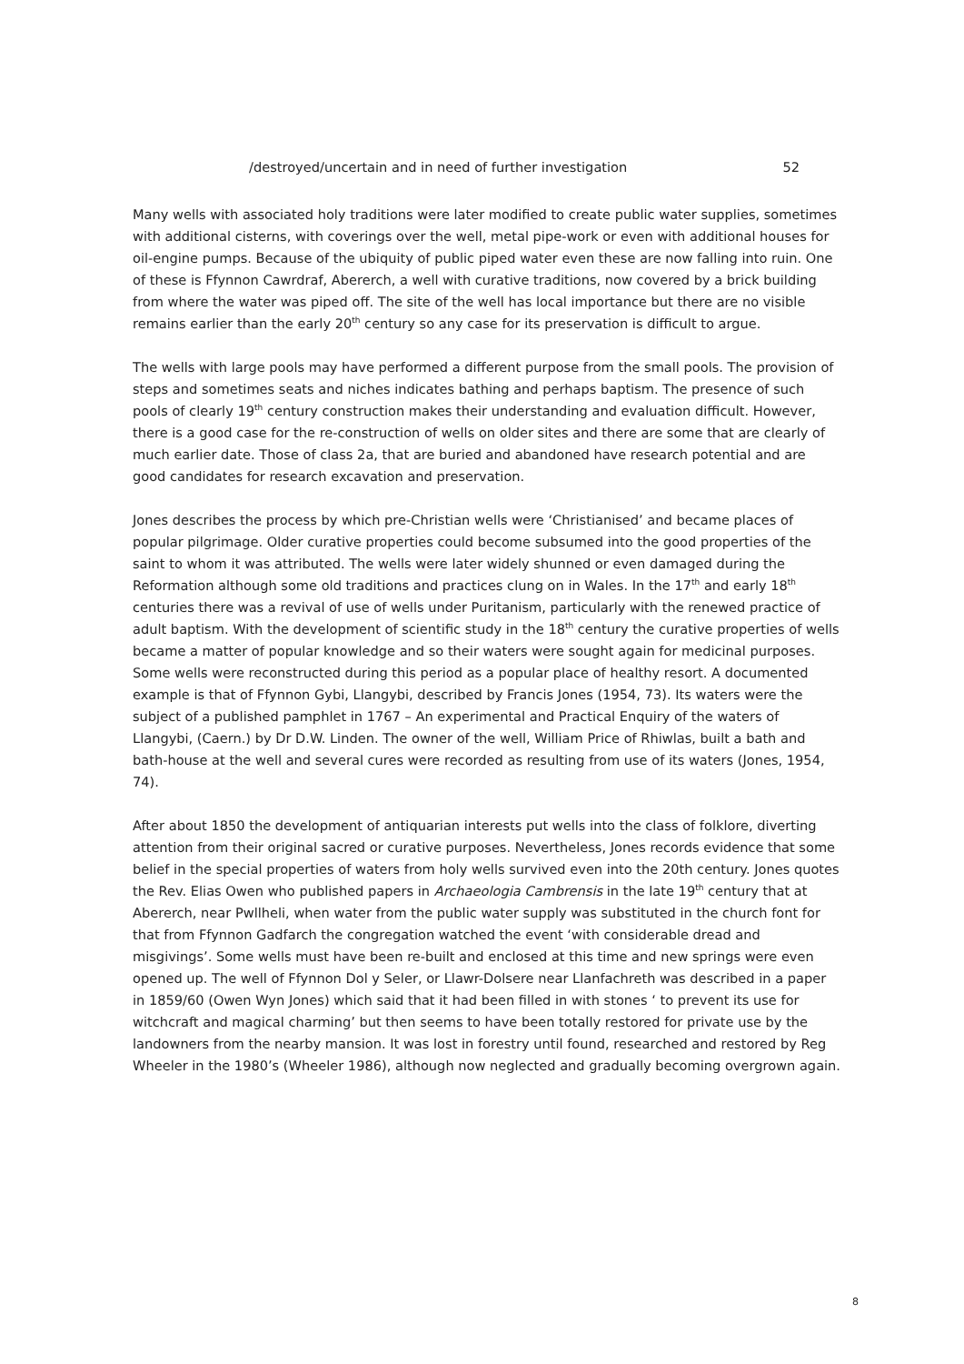/destroyed/uncertain and in need of further investigation 52
Many wells with associated holy traditions were later modified to create public water supplies, sometimes with additional cisterns, with coverings over the well, metal pipe-work or even with additional houses for oil-engine pumps. Because of the ubiquity of public piped water even these are now falling into ruin. One of these is Ffynnon Cawrdraf, Abererch, a well with curative traditions, now covered by a brick building from where the water was piped off. The site of the well has local importance but there are no visible remains earlier than the early 20<sup>th</sup> century so any case for its preservation is difficult to argue.
The wells with large pools may have performed a different purpose from the small pools. The provision of steps and sometimes seats and niches indicates bathing and perhaps baptism. The presence of such pools of clearly 19<sup>th</sup> century construction makes their understanding and evaluation difficult. However, there is a good case for the re-construction of wells on older sites and there are some that are clearly of much earlier date. Those of class 2a, that are buried and abandoned have research potential and are good candidates for research excavation and preservation.
Jones describes the process by which pre-Christian wells were ‘Christianised’ and became places of popular pilgrimage. Older curative properties could become subsumed into the good properties of the saint to whom it was attributed. The wells were later widely shunned or even damaged during the Reformation although some old traditions and practices clung on in Wales. In the 17<sup>th</sup> and early 18<sup>th</sup> centuries there was a revival of use of wells under Puritanism, particularly with the renewed practice of adult baptism. With the development of scientific study in the 18<sup>th</sup> century the curative properties of wells became a matter of popular knowledge and so their waters were sought again for medicinal purposes. Some wells were reconstructed during this period as a popular place of healthy resort. A documented example is that of Ffynnon Gybi, Llangybi, described by Francis Jones (1954, 73). Its waters were the subject of a published pamphlet in 1767 – An experimental and Practical Enquiry of the waters of Llangybi, (Caern.) by Dr D.W. Linden. The owner of the well, William Price of Rhiwlas, built a bath and bath-house at the well and several cures were recorded as resulting from use of its waters (Jones, 1954, 74).
After about 1850 the development of antiquarian interests put wells into the class of folklore, diverting attention from their original sacred or curative purposes. Nevertheless, Jones records evidence that some belief in the special properties of waters from holy wells survived even into the 20th century. Jones quotes the Rev. Elias Owen who published papers in Archaeologia Cambrensis in the late 19<sup>th</sup> century that at Abererch, near Pwllheli, when water from the public water supply was substituted in the church font for that from Ffynnon Gadfarch the congregation watched the event ‘with considerable dread and misgivings’. Some wells must have been re-built and enclosed at this time and new springs were even opened up. The well of Ffynnon Dol y Seler, or Llawr-Dolsere near Llanfachreth was described in a paper in 1859/60 (Owen Wyn Jones) which said that it had been filled in with stones ‘ to prevent its use for witchcraft and magical charming’ but then seems to have been totally restored for private use by the landowners from the nearby mansion. It was lost in forestry until found, researched and restored by Reg Wheeler in the 1980’s (Wheeler 1986), although now neglected and gradually becoming overgrown again.
8